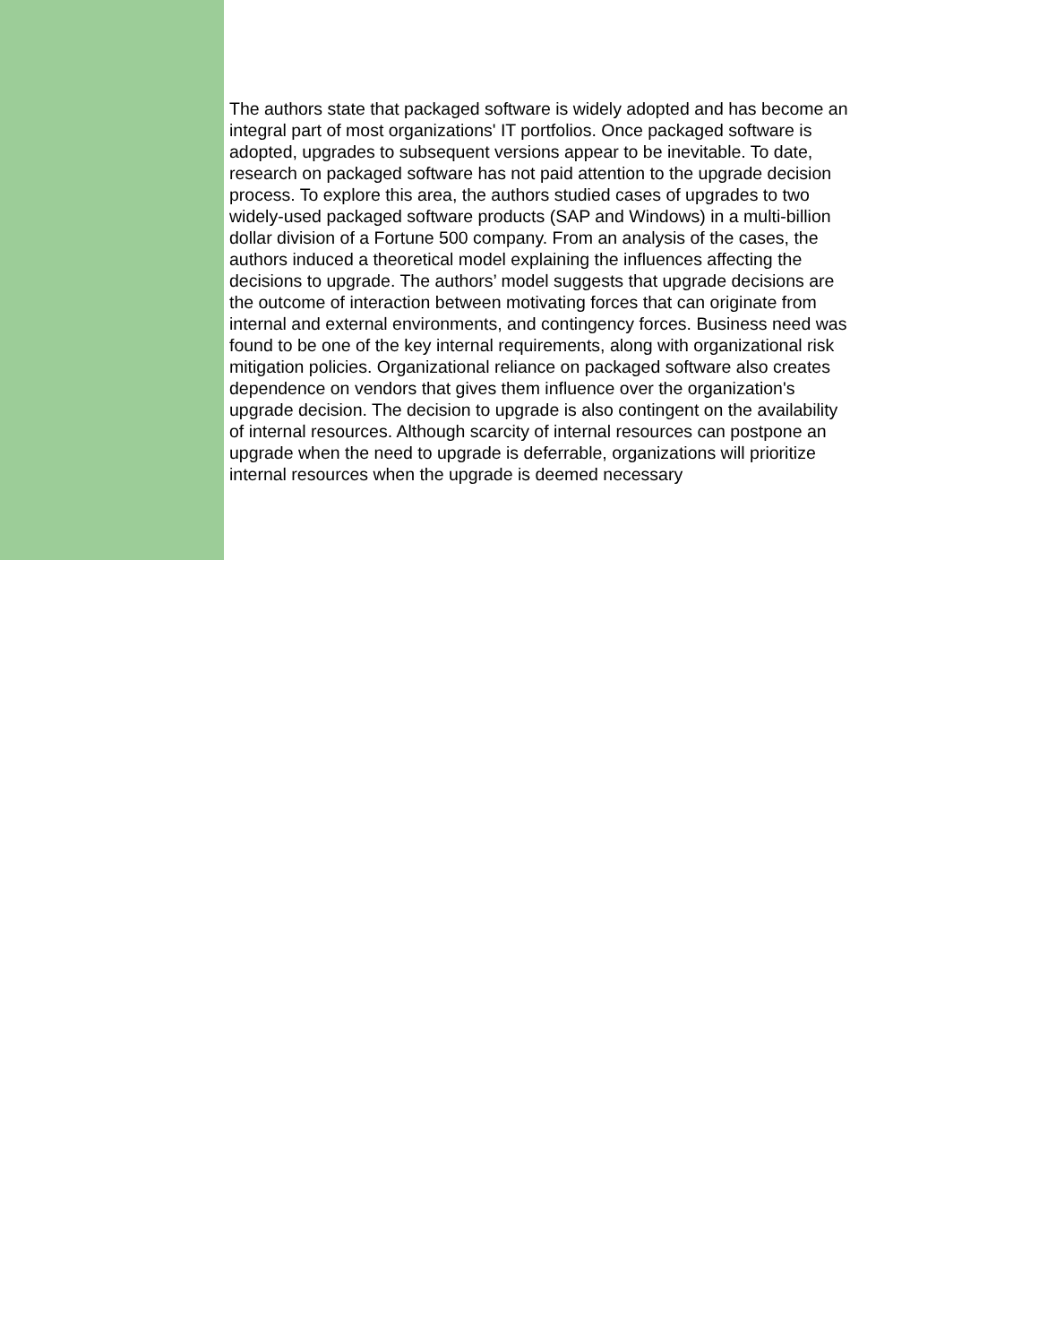The authors state that packaged software is widely adopted and has become an integral part of most organizations' IT portfolios. Once packaged software is adopted, upgrades to subsequent versions appear to be inevitable. To date, research on packaged software has not paid attention to the upgrade decision process. To explore this area, the authors studied cases of upgrades to two widely-used packaged software products (SAP and Windows) in a multi-billion dollar division of a Fortune 500 company. From an analysis of the cases, the authors induced a theoretical model explaining the influences affecting the decisions to upgrade. The authors’ model suggests that upgrade decisions are the outcome of interaction between motivating forces that can originate from internal and external environments, and contingency forces. Business need was found to be one of the key internal requirements, along with organizational risk mitigation policies. Organizational reliance on packaged software also creates dependence on vendors that gives them influence over the organization's upgrade decision. The decision to upgrade is also contingent on the availability of internal resources. Although scarcity of internal resources can postpone an upgrade when the need to upgrade is deferrable, organizations will prioritize internal resources when the upgrade is deemed necessary